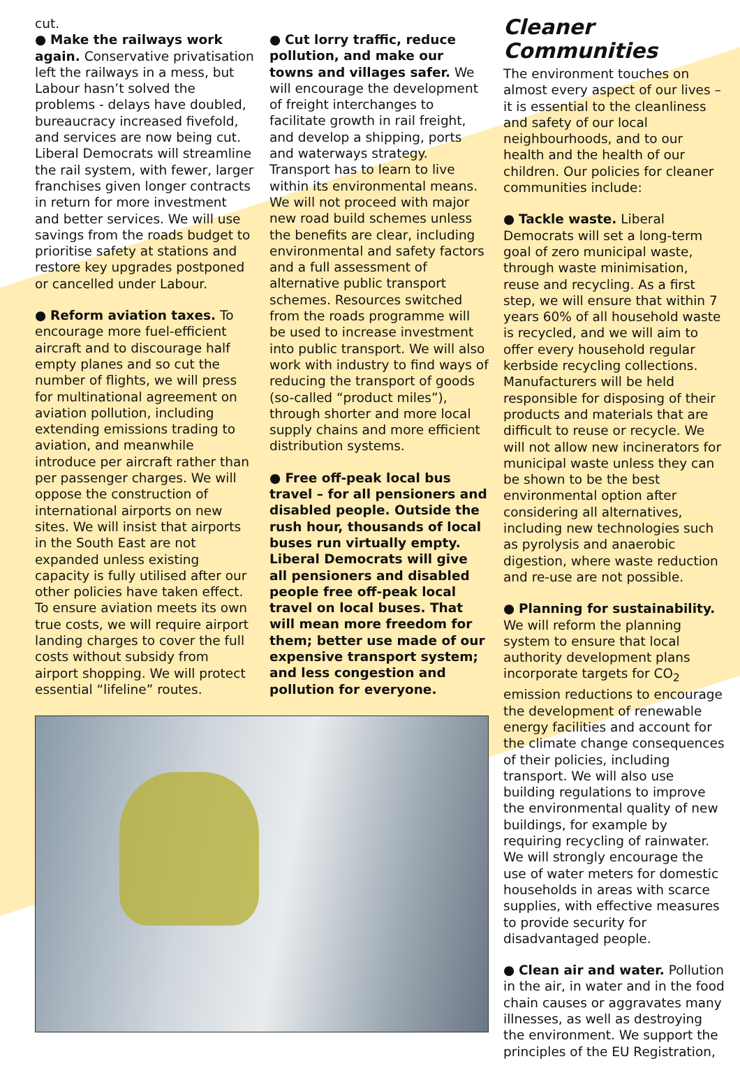cut.
● Make the railways work again. Conservative privatisation left the railways in a mess, but Labour hasn’t solved the problems - delays have doubled, bureaucracy increased fivefold, and services are now being cut. Liberal Democrats will streamline the rail system, with fewer, larger franchises given longer contracts in return for more investment and better services. We will use savings from the roads budget to prioritise safety at stations and restore key upgrades postponed or cancelled under Labour.
● Reform aviation taxes. To encourage more fuel-efficient aircraft and to discourage half empty planes and so cut the number of flights, we will press for multinational agreement on aviation pollution, including extending emissions trading to aviation, and meanwhile introduce per aircraft rather than per passenger charges. We will oppose the construction of international airports on new sites. We will insist that airports in the South East are not expanded unless existing capacity is fully utilised after our other policies have taken effect. To ensure aviation meets its own true costs, we will require airport landing charges to cover the full costs without subsidy from airport shopping. We will protect essential “lifeline” routes.
● Cut lorry traffic, reduce pollution, and make our towns and villages safer. We will encourage the development of freight interchanges to facilitate growth in rail freight, and develop a shipping, ports and waterways strategy. Transport has to learn to live within its environmental means. We will not proceed with major new road build schemes unless the benefits are clear, including environmental and safety factors and a full assessment of alternative public transport schemes. Resources switched from the roads programme will be used to increase investment into public transport. We will also work with industry to find ways of reducing the transport of goods (so-called “product miles”), through shorter and more local supply chains and more efficient distribution systems.
● Free off-peak local bus travel – for all pensioners and disabled people. Outside the rush hour, thousands of local buses run virtually empty. Liberal Democrats will give all pensioners and disabled people free off-peak local travel on local buses. That will mean more freedom for them; better use made of our expensive transport system; and less congestion and pollution for everyone.
Cleaner Communities
The environment touches on almost every aspect of our lives – it is essential to the cleanliness and safety of our local neighbourhoods, and to our health and the health of our children. Our policies for cleaner communities include:
● Tackle waste. Liberal Democrats will set a long-term goal of zero municipal waste, through waste minimisation, reuse and recycling. As a first step, we will ensure that within 7 years 60% of all household waste is recycled, and we will aim to offer every household regular kerbside recycling collections. Manufacturers will be held responsible for disposing of their products and materials that are difficult to reuse or recycle. We will not allow new incinerators for municipal waste unless they can be shown to be the best environmental option after considering all alternatives, including new technologies such as pyrolysis and anaerobic digestion, where waste reduction and re-use are not possible.
● Planning for sustainability. We will reform the planning system to ensure that local authority development plans incorporate targets for CO<sub>2</sub> emission reductions to encourage the development of renewable energy facilities and account for the climate change consequences of their policies, including transport. We will also use building regulations to improve the environmental quality of new buildings, for example by requiring recycling of rainwater. We will strongly encourage the use of water meters for domestic households in areas with scarce supplies, with effective measures to provide security for disadvantaged people.
● Clean air and water. Pollution in the air, in water and in the food chain causes or aggravates many illnesses, as well as destroying the environment. We support the principles of the EU Registration,